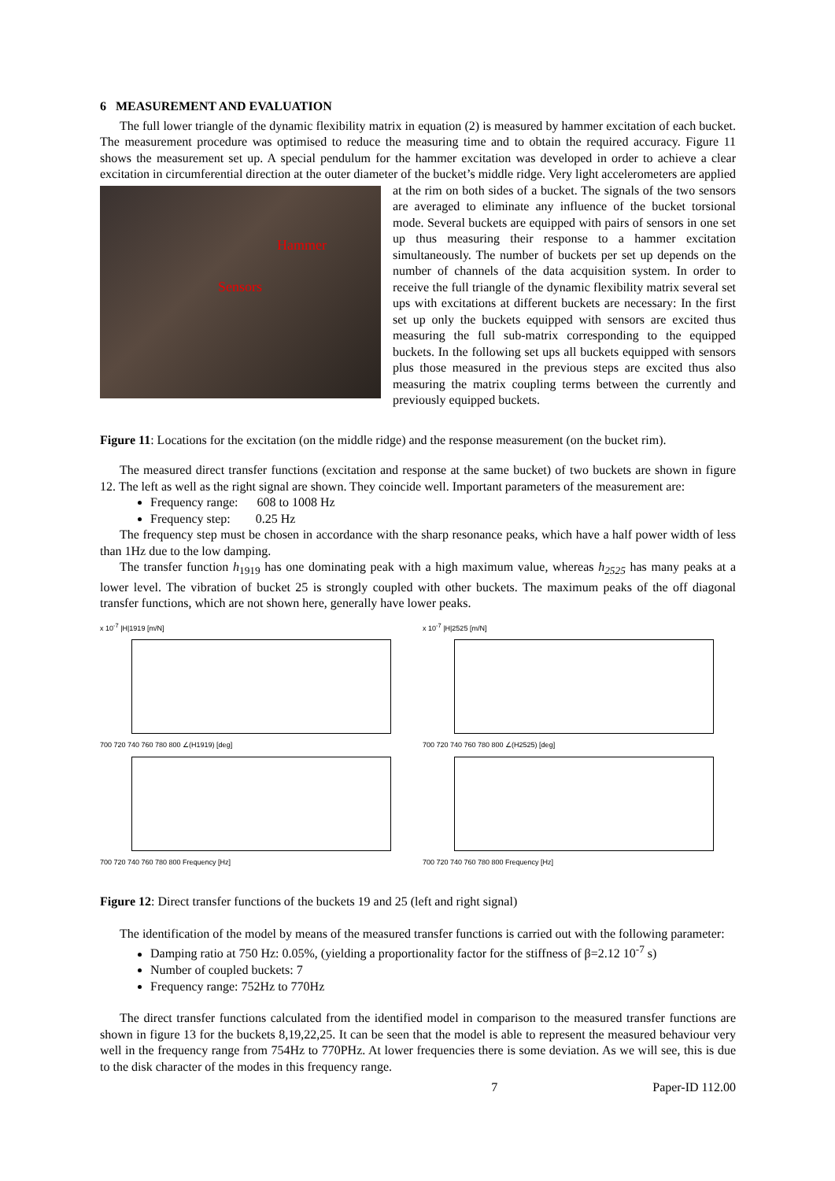6 MEASUREMENT AND EVALUATION
The full lower triangle of the dynamic flexibility matrix in equation (2) is measured by hammer excitation of each bucket. The measurement procedure was optimised to reduce the measuring time and to obtain the required accuracy. Figure 11 shows the measurement set up. A special pendulum for the hammer excitation was developed in order to achieve a clear excitation in circumferential direction at the outer diameter of the bucket’s middle ridge. Very light accelerometers are applied at the rim on both sides of a bucket. The signals of the two
Hammer
Sensors
sensors are averaged to eliminate any influence of the bucket torsional mode. Several buckets are equipped with pairs of sensors in one set up thus measuring their response to a hammer excitation simultaneously. The number of buckets per set up depends on the number of channels of the data acquisition system. In order to receive the full triangle of the dynamic flexibility matrix several set ups with excitations at different buckets are necessary: In the first set up only the buckets equipped with sensors are excited thus measuring the full sub-matrix corresponding to the equipped buckets. In the following set ups all buckets equipped with sensors plus those measured in the previous steps are excited thus also measuring the matrix coupling terms between the currently and previously equipped buckets.
Figure 11: Locations for the excitation (on the middle ridge) and the response measurement (on the bucket rim).
The measured direct transfer functions (excitation and response at the same bucket) of two buckets are shown in figure 12. The left as well as the right signal are shown. They coincide well. Important parameters of the measurement are:
Frequency range: 608 to 1008 Hz
Frequency step: 0.25 Hz
The frequency step must be chosen in accordance with the sharp resonance peaks, which have a half power width of less than 1Hz due to the low damping.
The transfer function h<sub>1919</sub> has one dominating peak with a high maximum value, whereas h<sub>2525</sub> has many peaks at a lower level. The vibration of bucket 25 is strongly coupled with other buckets. The maximum peaks of the off diagonal transfer functions, which are not shown here, generally have lower peaks.
x 10<sup>-7</sup> |H|1919 [m/N]
700 720 740 760 780 800 ∠(H1919) [deg]
700 720 740 760 780 800 Frequency [Hz]
x 10<sup>-7</sup> |H|2525 [m/N]
700 720 740 760 780 800 ∠(H2525) [deg]
700 720 740 760 780 800 Frequency [Hz]
Figure 12: Direct transfer functions of the buckets 19 and 25 (left and right signal)
The identification of the model by means of the measured transfer functions is carried out with the following parameter:
Damping ratio at 750 Hz: 0.05%, (yielding a proportionality factor for the stiffness of β=2.12 10<sup>-7</sup> s)
Number of coupled buckets: 7
Frequency range: 752Hz to 770Hz
The direct transfer functions calculated from the identified model in comparison to the measured transfer functions are shown in figure 13 for the buckets 8,19,22,25. It can be seen that the model is able to represent the measured behaviour very well in the frequency range from 754Hz to 770PHz. At lower frequencies there is some deviation. As we will see, this is due to the disk character of the modes in this frequency range.
7 Paper-ID 112.00